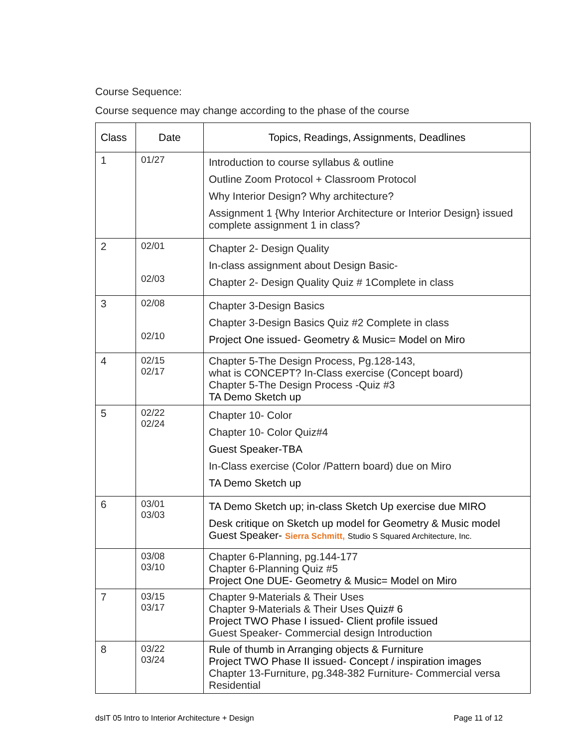Course Sequence:
Course sequence may change according to the phase of the course
| Class | Date | Topics, Readings, Assignments, Deadlines |
| --- | --- | --- |
| 1 | 01/27 | Introduction to course syllabus & outline Outline Zoom Protocol + Classroom Protocol Why Interior Design? Why architecture? Assignment 1 {Why Interior Architecture or Interior Design} issued complete assignment 1 in class? |
| 2 | 02/01 02/03 | Chapter 2- Design Quality In-class assignment about Design Basic- Chapter 2- Design Quality Quiz # 1Complete in class |
| 3 | 02/08 02/10 | Chapter 3-Design Basics Chapter 3-Design Basics Quiz #2 Complete in class Project One issued- Geometry & Music= Model on Miro |
| 4 | 02/15 02/17 | Chapter 5-The Design Process, Pg.128-143, what is CONCEPT? In-Class exercise (Concept board) Chapter 5-The Design Process -Quiz #3 TA Demo Sketch up |
| 5 | 02/22 02/24 | Chapter 10- Color Chapter 10- Color Quiz#4 Guest Speaker-TBA In-Class exercise (Color /Pattern board) due on Miro TA Demo Sketch up |
| 6 | 03/01 03/03 | TA Demo Sketch up; in-class Sketch Up exercise due MIRO Desk critique on Sketch up model for Geometry & Music model Guest Speaker- Sierra Schmitt, Studio S Squared Architecture, Inc. |
| | 03/08 03/10 | Chapter 6-Planning, pg.144-177 Chapter 6-Planning Quiz #5 Project One DUE- Geometry & Music= Model on Miro |
| 7 | 03/15 03/17 | Chapter 9-Materials & Their Uses Chapter 9-Materials & Their Uses Quiz# 6 Project TWO Phase I issued- Client profile issued Guest Speaker- Commercial design Introduction |
| 8 | 03/22 03/24 | Rule of thumb in Arranging objects & Furniture Project TWO Phase II issued- Concept / inspiration images Chapter 13-Furniture, pg.348-382 Furniture- Commercial versa Residential |
dsIT 05 Intro to Interior Architecture + Design Page 11 of 12